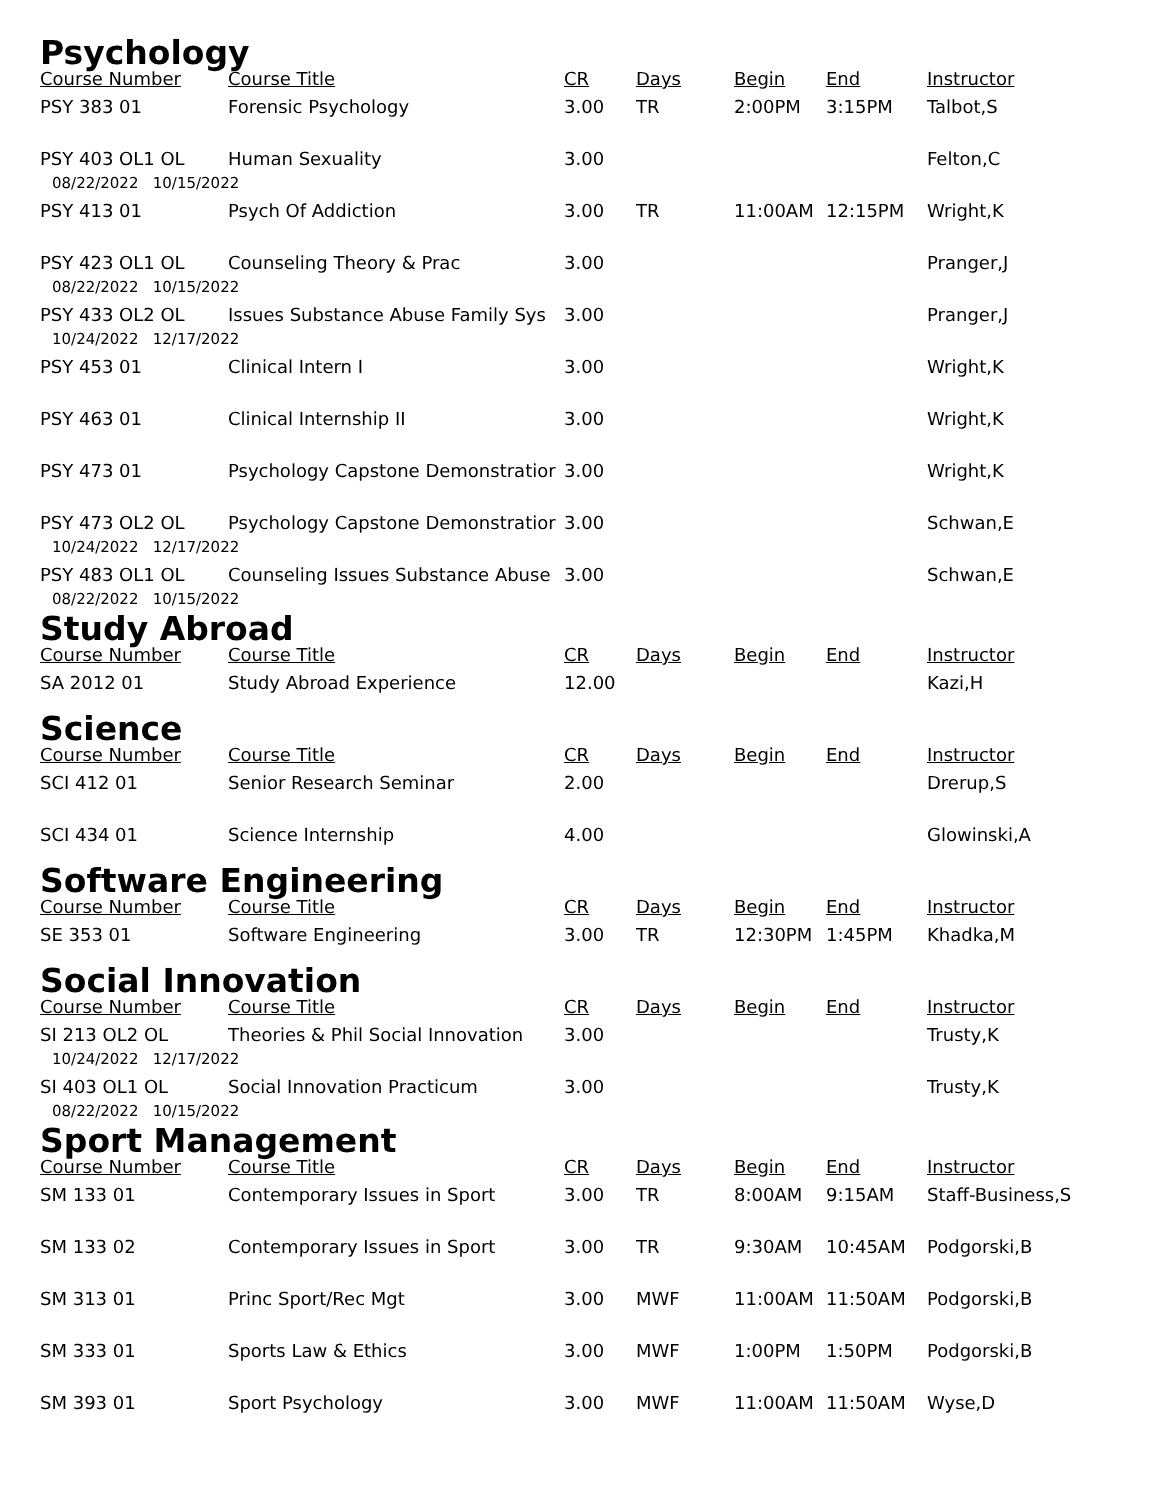Psychology
| Course Number | Course Title | CR | Days | Begin | End | Instructor |
| --- | --- | --- | --- | --- | --- | --- |
| PSY 383 01 | Forensic Psychology | 3.00 | TR | 2:00PM | 3:15PM | Talbot,S |
| PSY 403 OL1 OL | Human Sexuality | 3.00 | | | | Felton,C |
| 08/22/2022 10/15/2022 | | | | | | |
| PSY 413 01 | Psych Of Addiction | 3.00 | TR | 11:00AM | 12:15PM | Wright,K |
| PSY 423 OL1 OL | Counseling Theory & Prac | 3.00 | | | | Pranger,J |
| 08/22/2022 10/15/2022 | | | | | | |
| PSY 433 OL2 OL | Issues Substance Abuse Family Sys | 3.00 | | | | Pranger,J |
| 10/24/2022 12/17/2022 | | | | | | |
| PSY 453 01 | Clinical Intern I | 3.00 | | | | Wright,K |
| PSY 463 01 | Clinical Internship II | 3.00 | | | | Wright,K |
| PSY 473 01 | Psychology Capstone Demonstratior | 3.00 | | | | Wright,K |
| PSY 473 OL2 OL | Psychology Capstone Demonstratior | 3.00 | | | | Schwan,E |
| 10/24/2022 12/17/2022 | | | | | | |
| PSY 483 OL1 OL | Counseling Issues Substance Abuse | 3.00 | | | | Schwan,E |
| 08/22/2022 10/15/2022 | | | | | | |
Study Abroad
| Course Number | Course Title | CR | Days | Begin | End | Instructor |
| --- | --- | --- | --- | --- | --- | --- |
| SA 2012 01 | Study Abroad Experience | 12.00 | | | | Kazi,H |
Science
| Course Number | Course Title | CR | Days | Begin | End | Instructor |
| --- | --- | --- | --- | --- | --- | --- |
| SCI 412 01 | Senior Research Seminar | 2.00 | | | | Drerup,S |
| SCI 434 01 | Science Internship | 4.00 | | | | Glowinski,A |
Software Engineering
| Course Number | Course Title | CR | Days | Begin | End | Instructor |
| --- | --- | --- | --- | --- | --- | --- |
| SE 353 01 | Software Engineering | 3.00 | TR | 12:30PM | 1:45PM | Khadka,M |
Social Innovation
| Course Number | Course Title | CR | Days | Begin | End | Instructor |
| --- | --- | --- | --- | --- | --- | --- |
| SI 213 OL2 OL | Theories & Phil Social Innovation | 3.00 | | | | Trusty,K |
| 10/24/2022 12/17/2022 | | | | | | |
| SI 403 OL1 OL | Social Innovation Practicum | 3.00 | | | | Trusty,K |
| 08/22/2022 10/15/2022 | | | | | | |
Sport Management
| Course Number | Course Title | CR | Days | Begin | End | Instructor |
| --- | --- | --- | --- | --- | --- | --- |
| SM 133 01 | Contemporary Issues in Sport | 3.00 | TR | 8:00AM | 9:15AM | Staff-Business,S |
| SM 133 02 | Contemporary Issues in Sport | 3.00 | TR | 9:30AM | 10:45AM | Podgorski,B |
| SM 313 01 | Princ Sport/Rec Mgt | 3.00 | MWF | 11:00AM | 11:50AM | Podgorski,B |
| SM 333 01 | Sports Law & Ethics | 3.00 | MWF | 1:00PM | 1:50PM | Podgorski,B |
| SM 393 01 | Sport Psychology | 3.00 | MWF | 11:00AM | 11:50AM | Wyse,D |